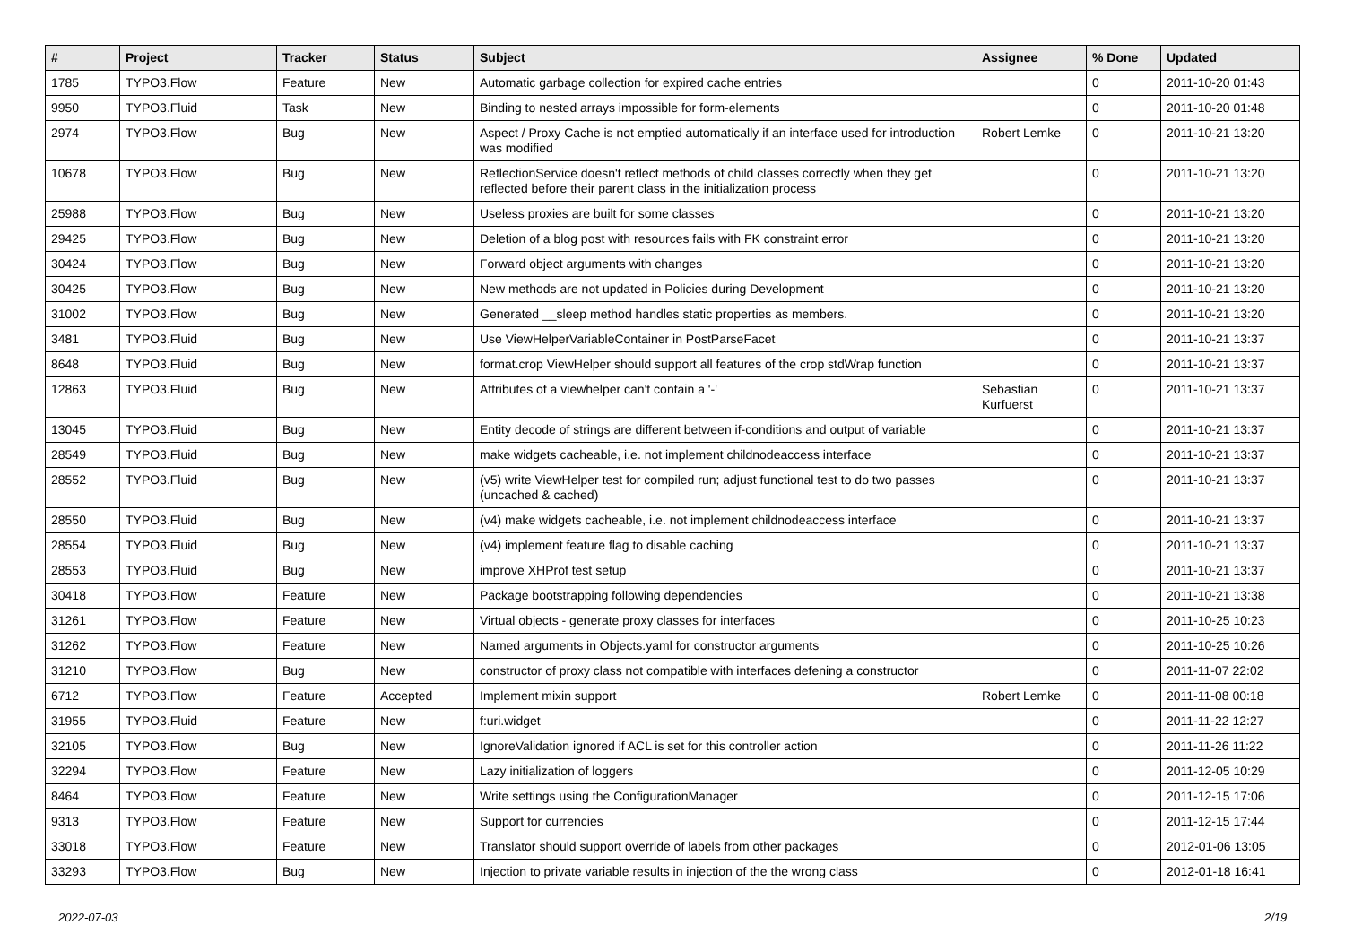| # | Project | Tracker | Status | Subject | Assignee | % Done | Updated |
| --- | --- | --- | --- | --- | --- | --- | --- |
| 1785 | TYPO3.Flow | Feature | New | Automatic garbage collection for expired cache entries | | 0 | 2011-10-20 01:43 |
| 9950 | TYPO3.Fluid | Task | New | Binding to nested arrays impossible for form-elements | | 0 | 2011-10-20 01:48 |
| 2974 | TYPO3.Flow | Bug | New | Aspect / Proxy Cache is not emptied automatically if an interface used for introduction was modified | Robert Lemke | 0 | 2011-10-21 13:20 |
| 10678 | TYPO3.Flow | Bug | New | ReflectionService doesn't reflect methods of child classes correctly when they get reflected before their parent class in the initialization process | | 0 | 2011-10-21 13:20 |
| 25988 | TYPO3.Flow | Bug | New | Useless proxies are built for some classes | | 0 | 2011-10-21 13:20 |
| 29425 | TYPO3.Flow | Bug | New | Deletion of a blog post with resources fails with FK constraint error | | 0 | 2011-10-21 13:20 |
| 30424 | TYPO3.Flow | Bug | New | Forward object arguments with changes | | 0 | 2011-10-21 13:20 |
| 30425 | TYPO3.Flow | Bug | New | New methods are not updated in Policies during Development | | 0 | 2011-10-21 13:20 |
| 31002 | TYPO3.Flow | Bug | New | Generated __sleep method handles static properties as members. | | 0 | 2011-10-21 13:20 |
| 3481 | TYPO3.Fluid | Bug | New | Use ViewHelperVariableContainer in PostParseFacet | | 0 | 2011-10-21 13:37 |
| 8648 | TYPO3.Fluid | Bug | New | format.crop ViewHelper should support all features of the crop stdWrap function | | 0 | 2011-10-21 13:37 |
| 12863 | TYPO3.Fluid | Bug | New | Attributes of a viewhelper can't contain a '-' | Sebastian Kurfuerst | 0 | 2011-10-21 13:37 |
| 13045 | TYPO3.Fluid | Bug | New | Entity decode of strings are different between if-conditions and output of variable | | 0 | 2011-10-21 13:37 |
| 28549 | TYPO3.Fluid | Bug | New | make widgets cacheable, i.e. not implement childnodeaccess interface | | 0 | 2011-10-21 13:37 |
| 28552 | TYPO3.Fluid | Bug | New | (v5) write ViewHelper test for compiled run; adjust functional test to do two passes (uncached & cached) | | 0 | 2011-10-21 13:37 |
| 28550 | TYPO3.Fluid | Bug | New | (v4) make widgets cacheable, i.e. not implement childnodeaccess interface | | 0 | 2011-10-21 13:37 |
| 28554 | TYPO3.Fluid | Bug | New | (v4) implement feature flag to disable caching | | 0 | 2011-10-21 13:37 |
| 28553 | TYPO3.Fluid | Bug | New | improve XHProf test setup | | 0 | 2011-10-21 13:37 |
| 30418 | TYPO3.Flow | Feature | New | Package bootstrapping following dependencies | | 0 | 2011-10-21 13:38 |
| 31261 | TYPO3.Flow | Feature | New | Virtual objects - generate proxy classes for interfaces | | 0 | 2011-10-25 10:23 |
| 31262 | TYPO3.Flow | Feature | New | Named arguments in Objects.yaml for constructor arguments | | 0 | 2011-10-25 10:26 |
| 31210 | TYPO3.Flow | Bug | New | constructor of proxy class not compatible with interfaces defening a constructor | | 0 | 2011-11-07 22:02 |
| 6712 | TYPO3.Flow | Feature | Accepted | Implement mixin support | Robert Lemke | 0 | 2011-11-08 00:18 |
| 31955 | TYPO3.Fluid | Feature | New | f:uri.widget | | 0 | 2011-11-22 12:27 |
| 32105 | TYPO3.Flow | Bug | New | IgnoreValidation ignored if ACL is set for this controller action | | 0 | 2011-11-26 11:22 |
| 32294 | TYPO3.Flow | Feature | New | Lazy initialization of loggers | | 0 | 2011-12-05 10:29 |
| 8464 | TYPO3.Flow | Feature | New | Write settings using the ConfigurationManager | | 0 | 2011-12-15 17:06 |
| 9313 | TYPO3.Flow | Feature | New | Support for currencies | | 0 | 2011-12-15 17:44 |
| 33018 | TYPO3.Flow | Feature | New | Translator should support override of labels from other packages | | 0 | 2012-01-06 13:05 |
| 33293 | TYPO3.Flow | Bug | New | Injection to private variable results in injection of the the wrong class | | 0 | 2012-01-18 16:41 |
2022-07-03 2/19